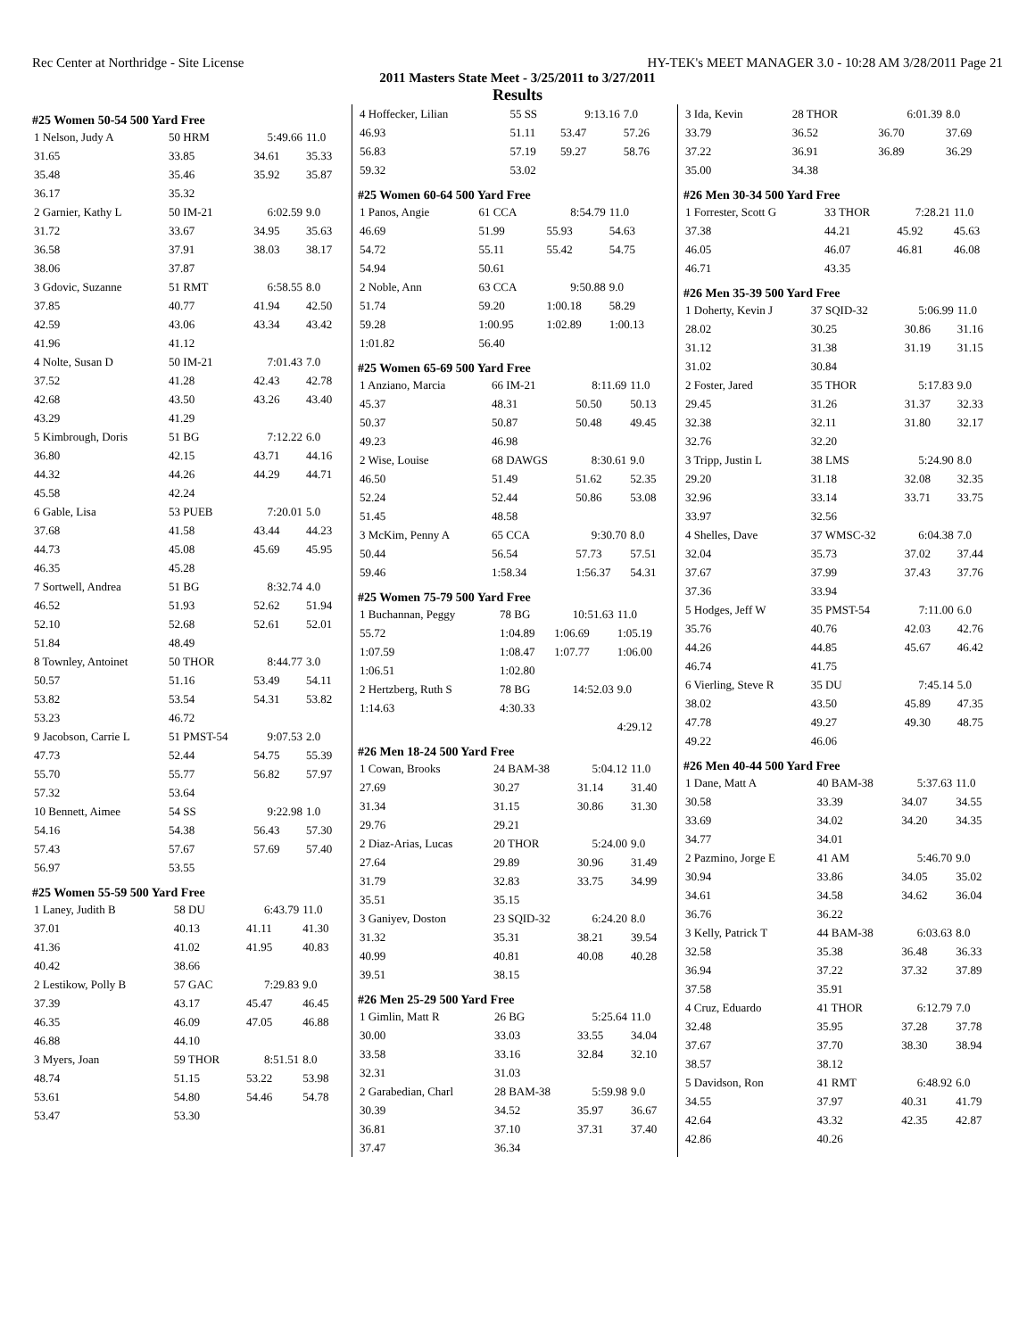Rec Center at Northridge - Site License HY-TEK's MEET MANAGER 3.0 - 10:28 AM 3/28/2011 Page 21
2011 Masters State Meet - 3/25/2011 to 3/27/2011
Results
#25 Women 50-54 500 Yard Free
| 1 Nelson, Judy A | 50 HRM | 5:49.66 | 11.0 |
| 31.65 | 33.85 | 34.61 | 35.33 |
| 35.48 | 35.46 | 35.92 | 35.87 |
| 36.17 | 35.32 | | |
| 2 Garnier, Kathy L | 50 IM-21 | 6:02.59 | 9.0 |
| 31.72 | 33.67 | 34.95 | 35.63 |
| 36.58 | 37.91 | 38.03 | 38.17 |
| 38.06 | 37.87 | | |
| 3 Gdovic, Suzanne | 51 RMT | 6:58.55 | 8.0 |
| 37.85 | 40.77 | 41.94 | 42.50 |
| 42.59 | 43.06 | 43.34 | 43.42 |
| 41.96 | 41.12 | | |
| 4 Nolte, Susan D | 50 IM-21 | 7:01.43 | 7.0 |
| 37.52 | 41.28 | 42.43 | 42.78 |
| 42.68 | 43.50 | 43.26 | 43.40 |
| 43.29 | 41.29 | | |
| 5 Kimbrough, Doris | 51 BG | 7:12.22 | 6.0 |
| 36.80 | 42.15 | 43.71 | 44.16 |
| 44.32 | 44.26 | 44.29 | 44.71 |
| 45.58 | 42.24 | | |
| 6 Gable, Lisa | 53 PUEB | 7:20.01 | 5.0 |
| 37.68 | 41.58 | 43.44 | 44.23 |
| 44.73 | 45.08 | 45.69 | 45.95 |
| 46.35 | 45.28 | | |
| 7 Sortwell, Andrea | 51 BG | 8:32.74 | 4.0 |
| 46.52 | 51.93 | 52.62 | 51.94 |
| 52.10 | 52.68 | 52.61 | 52.01 |
| 51.84 | 48.49 | | |
| 8 Townley, Antoinet | 50 THOR | 8:44.77 | 3.0 |
| 50.57 | 51.16 | 53.49 | 54.11 |
| 53.82 | 53.54 | 54.31 | 53.82 |
| 53.23 | 46.72 | | |
| 9 Jacobson, Carrie L | 51 PMST-54 | 9:07.53 | 2.0 |
| 47.73 | 52.44 | 54.75 | 55.39 |
| 55.70 | 55.77 | 56.82 | 57.97 |
| 57.32 | 53.64 | | |
| 10 Bennett, Aimee | 54 SS | 9:22.98 | 1.0 |
| 54.16 | 54.38 | 56.43 | 57.30 |
| 57.43 | 57.67 | 57.69 | 57.40 |
| 56.97 | 53.55 | | |
#25 Women 55-59 500 Yard Free
| 1 Laney, Judith B | 58 DU | 6:43.79 | 11.0 |
| 37.01 | 40.13 | 41.11 | 41.30 |
| 41.36 | 41.02 | 41.95 | 40.83 |
| 40.42 | 38.66 | | |
| 2 Lestikow, Polly B | 57 GAC | 7:29.83 | 9.0 |
| 37.39 | 43.17 | 45.47 | 46.45 |
| 46.35 | 46.09 | 47.05 | 46.88 |
| 46.88 | 44.10 | | |
| 3 Myers, Joan | 59 THOR | 8:51.51 | 8.0 |
| 48.74 | 51.15 | 53.22 | 53.98 |
| 53.61 | 54.80 | 54.46 | 54.78 |
| 53.47 | 53.30 | | |
| 4 Hoffecker, Lilian | 55 SS | 9:13.16 | 7.0 |
| 46.93 | 51.11 | 53.47 | 57.26 |
| 56.83 | 57.19 | 59.27 | 58.76 |
| 59.32 | 53.02 | | |
#25 Women 60-64 500 Yard Free
| 1 Panos, Angie | 61 CCA | 8:54.79 | 11.0 |
| 46.69 | 51.99 | 55.93 | 54.63 |
| 54.72 | 55.11 | 55.42 | 54.75 |
| 54.94 | 50.61 | | |
| 2 Noble, Ann | 63 CCA | 9:50.88 | 9.0 |
| 51.74 | 59.20 | 1:00.18 | 58.29 |
| 59.28 | 1:00.95 | 1:02.89 | 1:00.13 |
| 1:01.82 | 56.40 | | |
#25 Women 65-69 500 Yard Free
| 1 Anziano, Marcia | 66 IM-21 | 8:11.69 | 11.0 |
| 45.37 | 48.31 | 50.50 | 50.13 |
| 50.37 | 50.87 | 50.48 | 49.45 |
| 49.23 | 46.98 | | |
| 2 Wise, Louise | 68 DAWGS | 8:30.61 | 9.0 |
| 46.50 | 51.49 | 51.62 | 52.35 |
| 52.24 | 52.44 | 50.86 | 53.08 |
| 51.45 | 48.58 | | |
| 3 McKim, Penny A | 65 CCA | 9:30.70 | 8.0 |
| 50.44 | 56.54 | 57.73 | 57.51 |
| 59.46 | 1:58.34 | 1:56.37 | 54.31 |
#25 Women 75-79 500 Yard Free
| 1 Buchannan, Peggy | 78 BG | 10:51.63 | 11.0 |
| 55.72 | 1:04.89 | 1:06.69 | 1:05.19 |
| 1:07.59 | 1:08.47 | 1:07.77 | 1:06.00 |
| 1:06.51 | 1:02.80 | | |
| 2 Hertzberg, Ruth S | 78 BG | 14:52.03 | 9.0 |
| 1:14.63 | 4:30.33 | | |
| | | | 4:29.12 |
#26 Men 18-24 500 Yard Free
| 1 Cowan, Brooks | 24 BAM-38 | 5:04.12 | 11.0 |
| 27.69 | 30.27 | 31.14 | 31.40 |
| 31.34 | 31.15 | 30.86 | 31.30 |
| 29.76 | 29.21 | | |
| 2 Diaz-Arias, Lucas | 20 THOR | 5:24.00 | 9.0 |
| 27.64 | 29.89 | 30.96 | 31.49 |
| 31.79 | 32.83 | 33.75 | 34.99 |
| 35.51 | 35.15 | | |
| 3 Ganiyev, Doston | 23 SQID-32 | 6:24.20 | 8.0 |
| 31.32 | 35.31 | 38.21 | 39.54 |
| 40.99 | 40.81 | 40.08 | 40.28 |
| 39.51 | 38.15 | | |
#26 Men 25-29 500 Yard Free
| 1 Gimlin, Matt R | 26 BG | 5:25.64 | 11.0 |
| 30.00 | 33.03 | 33.55 | 34.04 |
| 33.58 | 33.16 | 32.84 | 32.10 |
| 32.31 | 31.03 | | |
| 2 Garabedian, Charl | 28 BAM-38 | 5:59.98 | 9.0 |
| 30.39 | 34.52 | 35.97 | 36.67 |
| 36.81 | 37.10 | 37.31 | 37.40 |
| 37.47 | 36.34 | | |
| 3 Ida, Kevin | 28 THOR | 6:01.39 | 8.0 |
| 33.79 | 36.52 | 36.70 | 37.69 |
| 37.22 | 36.91 | 36.89 | 36.29 |
| 35.00 | 34.38 | | |
#26 Men 30-34 500 Yard Free
| 1 Forrester, Scott G | 33 THOR | 7:28.21 | 11.0 |
| 37.38 | 44.21 | 45.92 | 45.63 |
| 46.05 | 46.07 | 46.81 | 46.08 |
| 46.71 | 43.35 | | |
#26 Men 35-39 500 Yard Free
| 1 Doherty, Kevin J | 37 SQID-32 | 5:06.99 | 11.0 |
| 28.02 | 30.25 | 30.86 | 31.16 |
| 31.12 | 31.38 | 31.19 | 31.15 |
| 31.02 | 30.84 | | |
| 2 Foster, Jared | 35 THOR | 5:17.83 | 9.0 |
| 29.45 | 31.26 | 31.37 | 32.33 |
| 32.38 | 32.11 | 31.80 | 32.17 |
| 32.76 | 32.20 | | |
| 3 Tripp, Justin L | 38 LMS | 5:24.90 | 8.0 |
| 29.20 | 31.18 | 32.08 | 32.35 |
| 32.96 | 33.14 | 33.71 | 33.75 |
| 33.97 | 32.56 | | |
| 4 Shelles, Dave | 37 WMSC-32 | 6:04.38 | 7.0 |
| 32.04 | 35.73 | 37.02 | 37.44 |
| 37.67 | 37.99 | 37.43 | 37.76 |
| 37.36 | 33.94 | | |
| 5 Hodges, Jeff W | 35 PMST-54 | 7:11.00 | 6.0 |
| 35.76 | 40.76 | 42.03 | 42.76 |
| 44.26 | 44.85 | 45.67 | 46.42 |
| 46.74 | 41.75 | | |
| 6 Vierling, Steve R | 35 DU | 7:45.14 | 5.0 |
| 38.02 | 43.50 | 45.89 | 47.35 |
| 47.78 | 49.27 | 49.30 | 48.75 |
| 49.22 | 46.06 | | |
#26 Men 40-44 500 Yard Free
| 1 Dane, Matt A | 40 BAM-38 | 5:37.63 | 11.0 |
| 30.58 | 33.39 | 34.07 | 34.55 |
| 33.69 | 34.02 | 34.20 | 34.35 |
| 34.77 | 34.01 | | |
| 2 Pazmino, Jorge E | 41 AM | 5:46.70 | 9.0 |
| 30.94 | 33.86 | 34.05 | 35.02 |
| 34.61 | 34.58 | 34.62 | 36.04 |
| 36.76 | 36.22 | | |
| 3 Kelly, Patrick T | 44 BAM-38 | 6:03.63 | 8.0 |
| 32.58 | 35.38 | 36.48 | 36.33 |
| 36.94 | 37.22 | 37.32 | 37.89 |
| 37.58 | 35.91 | | |
| 4 Cruz, Eduardo | 41 THOR | 6:12.79 | 7.0 |
| 32.48 | 35.95 | 37.28 | 37.78 |
| 37.67 | 37.70 | 38.30 | 38.94 |
| 38.57 | 38.12 | | |
| 5 Davidson, Ron | 41 RMT | 6:48.92 | 6.0 |
| 34.55 | 37.97 | 40.31 | 41.79 |
| 42.64 | 43.32 | 42.35 | 42.87 |
| 42.86 | 40.26 | | |